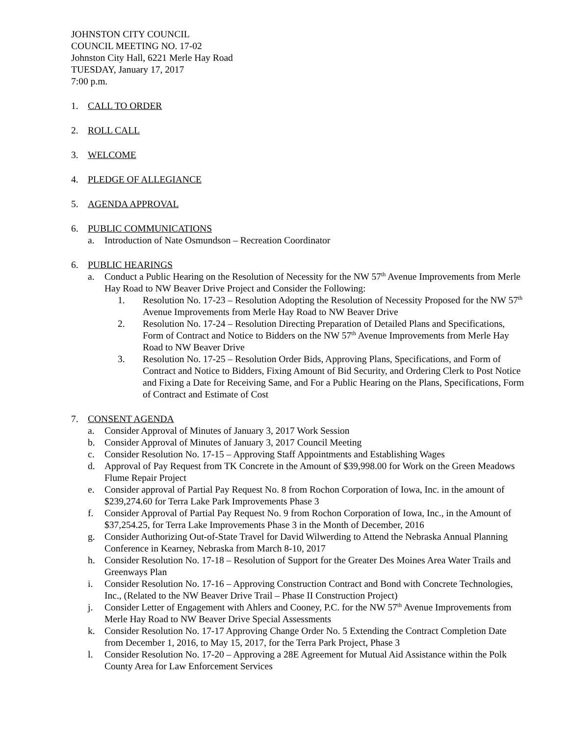JOHNSTON CITY COUNCIL
COUNCIL MEETING NO. 17-02
Johnston City Hall, 6221 Merle Hay Road
TUESDAY, January 17, 2017
7:00 p.m.
1. CALL TO ORDER
2. ROLL CALL
3. WELCOME
4. PLEDGE OF ALLEGIANCE
5. AGENDA APPROVAL
6. PUBLIC COMMUNICATIONS
a. Introduction of Nate Osmundson – Recreation Coordinator
6. PUBLIC HEARINGS
a. Conduct a Public Hearing on the Resolution of Necessity for the NW 57<sup>th</sup> Avenue Improvements from Merle Hay Road to NW Beaver Drive Project and Consider the Following:
1. Resolution No. 17-23 – Resolution Adopting the Resolution of Necessity Proposed for the NW 57<sup>th</sup> Avenue Improvements from Merle Hay Road to NW Beaver Drive
2. Resolution No. 17-24 – Resolution Directing Preparation of Detailed Plans and Specifications, Form of Contract and Notice to Bidders on the NW 57<sup>th</sup> Avenue Improvements from Merle Hay Road to NW Beaver Drive
3. Resolution No. 17-25 – Resolution Order Bids, Approving Plans, Specifications, and Form of Contract and Notice to Bidders, Fixing Amount of Bid Security, and Ordering Clerk to Post Notice and Fixing a Date for Receiving Same, and For a Public Hearing on the Plans, Specifications, Form of Contract and Estimate of Cost
7. CONSENT AGENDA
a. Consider Approval of Minutes of January 3, 2017 Work Session
b. Consider Approval of Minutes of January 3, 2017 Council Meeting
c. Consider Resolution No. 17-15 – Approving Staff Appointments and Establishing Wages
d. Approval of Pay Request from TK Concrete in the Amount of $39,998.00 for Work on the Green Meadows Flume Repair Project
e. Consider approval of Partial Pay Request No. 8 from Rochon Corporation of Iowa, Inc. in the amount of $239,274.60 for Terra Lake Park Improvements Phase 3
f. Consider Approval of Partial Pay Request No. 9 from Rochon Corporation of Iowa, Inc., in the Amount of $37,254.25, for Terra Lake Improvements Phase 3 in the Month of December, 2016
g. Consider Authorizing Out-of-State Travel for David Wilwerding to Attend the Nebraska Annual Planning Conference in Kearney, Nebraska from March 8-10, 2017
h. Consider Resolution No. 17-18 – Resolution of Support for the Greater Des Moines Area Water Trails and Greenways Plan
i. Consider Resolution No. 17-16 – Approving Construction Contract and Bond with Concrete Technologies, Inc., (Related to the NW Beaver Drive Trail – Phase II Construction Project)
j. Consider Letter of Engagement with Ahlers and Cooney, P.C. for the NW 57<sup>th</sup> Avenue Improvements from Merle Hay Road to NW Beaver Drive Special Assessments
k. Consider Resolution No. 17-17 Approving Change Order No. 5 Extending the Contract Completion Date from December 1, 2016, to May 15, 2017, for the Terra Park Project, Phase 3
l. Consider Resolution No. 17-20 – Approving a 28E Agreement for Mutual Aid Assistance within the Polk County Area for Law Enforcement Services